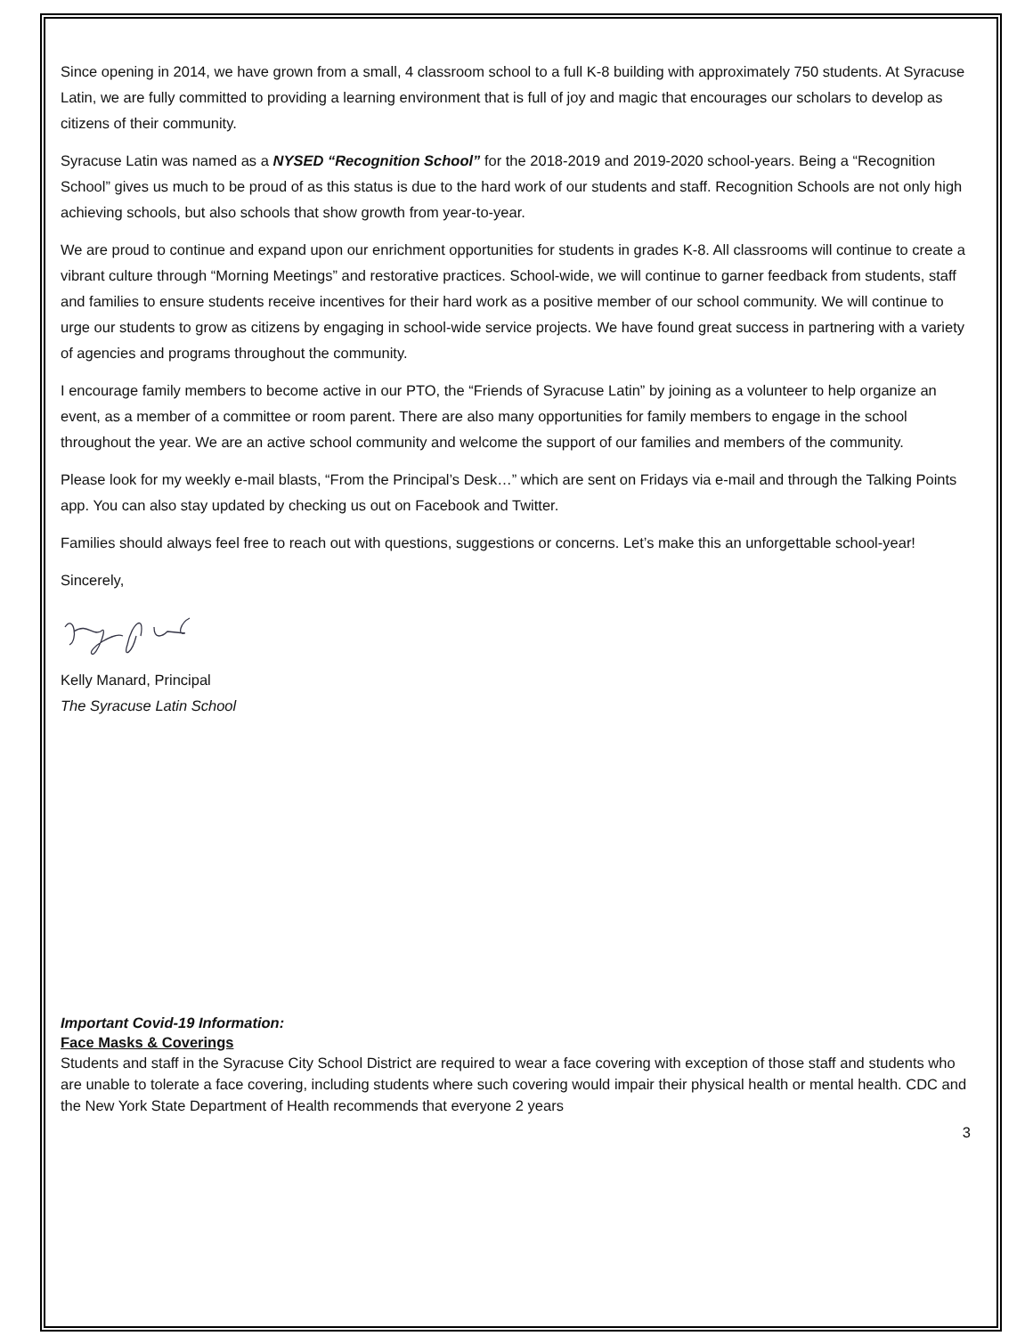Since opening in 2014, we have grown from a small, 4 classroom school to a full K-8 building with approximately 750 students. At Syracuse Latin, we are fully committed to providing a learning environment that is full of joy and magic that encourages our scholars to develop as citizens of their community.
Syracuse Latin was named as a NYSED “Recognition School” for the 2018-2019 and 2019-2020 school-years. Being a “Recognition School” gives us much to be proud of as this status is due to the hard work of our students and staff. Recognition Schools are not only high achieving schools, but also schools that show growth from year-to-year.
We are proud to continue and expand upon our enrichment opportunities for students in grades K-8. All classrooms will continue to create a vibrant culture through “Morning Meetings” and restorative practices. School-wide, we will continue to garner feedback from students, staff and families to ensure students receive incentives for their hard work as a positive member of our school community. We will continue to urge our students to grow as citizens by engaging in school-wide service projects. We have found great success in partnering with a variety of agencies and programs throughout the community.
I encourage family members to become active in our PTO, the “Friends of Syracuse Latin” by joining as a volunteer to help organize an event, as a member of a committee or room parent. There are also many opportunities for family members to engage in the school throughout the year. We are an active school community and welcome the support of our families and members of the community.
Please look for my weekly e-mail blasts, “From the Principal’s Desk…” which are sent on Fridays via e-mail and through the Talking Points app. You can also stay updated by checking us out on Facebook and Twitter.
Families should always feel free to reach out with questions, suggestions or concerns. Let’s make this an unforgettable school-year!
Sincerely,
Kelly Manard, Principal
The Syracuse Latin School
Important Covid-19 Information:
Face Masks & Coverings
Students and staff in the Syracuse City School District are required to wear a face covering with exception of those staff and students who are unable to tolerate a face covering, including students where such covering would impair their physical health or mental health. CDC and the New York State Department of Health recommends that everyone 2 years
3